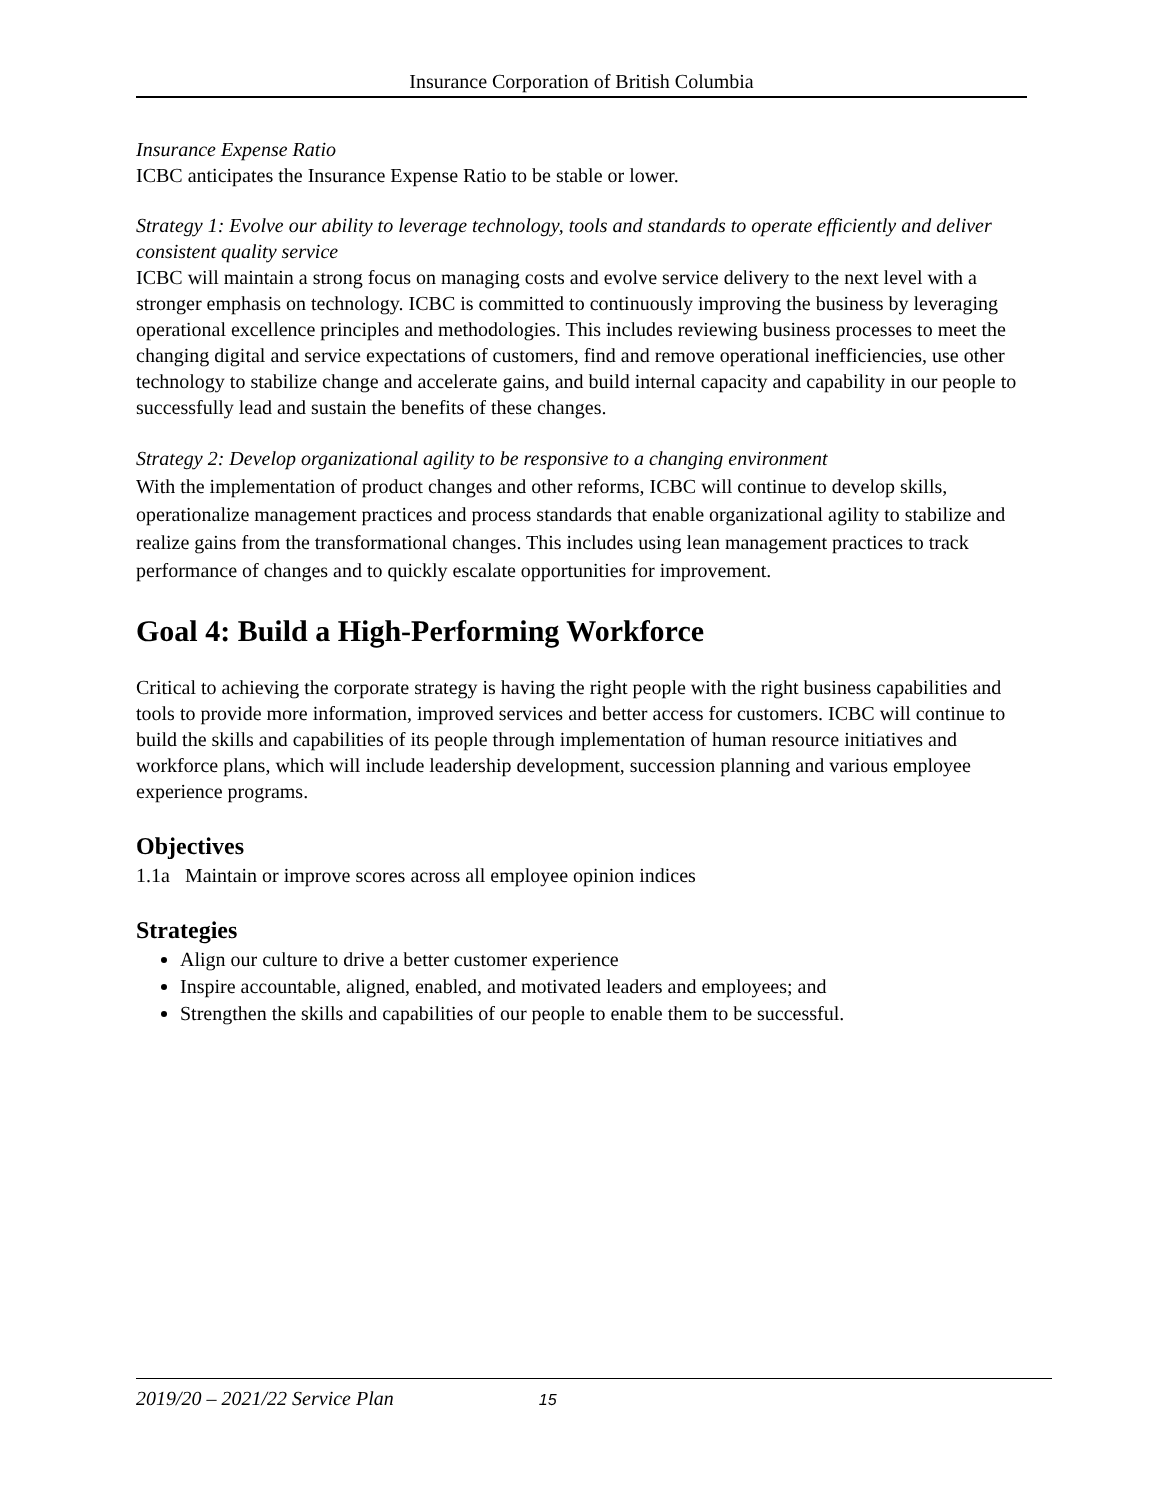Insurance Corporation of British Columbia
Insurance Expense Ratio
ICBC anticipates the Insurance Expense Ratio to be stable or lower.
Strategy 1: Evolve our ability to leverage technology, tools and standards to operate efficiently and deliver consistent quality service
ICBC will maintain a strong focus on managing costs and evolve service delivery to the next level with a stronger emphasis on technology. ICBC is committed to continuously improving the business by leveraging operational excellence principles and methodologies. This includes reviewing business processes to meet the changing digital and service expectations of customers, find and remove operational inefficiencies, use other technology to stabilize change and accelerate gains, and build internal capacity and capability in our people to successfully lead and sustain the benefits of these changes.
Strategy 2: Develop organizational agility to be responsive to a changing environment
With the implementation of product changes and other reforms, ICBC will continue to develop skills, operationalize management practices and process standards that enable organizational agility to stabilize and realize gains from the transformational changes. This includes using lean management practices to track performance of changes and to quickly escalate opportunities for improvement.
Goal 4: Build a High-Performing Workforce
Critical to achieving the corporate strategy is having the right people with the right business capabilities and tools to provide more information, improved services and better access for customers. ICBC will continue to build the skills and capabilities of its people through implementation of human resource initiatives and workforce plans, which will include leadership development, succession planning and various employee experience programs.
Objectives
1.1a Maintain or improve scores across all employee opinion indices
Strategies
Align our culture to drive a better customer experience
Inspire accountable, aligned, enabled, and motivated leaders and employees; and
Strengthen the skills and capabilities of our people to enable them to be successful.
2019/20 – 2021/22 Service Plan 15